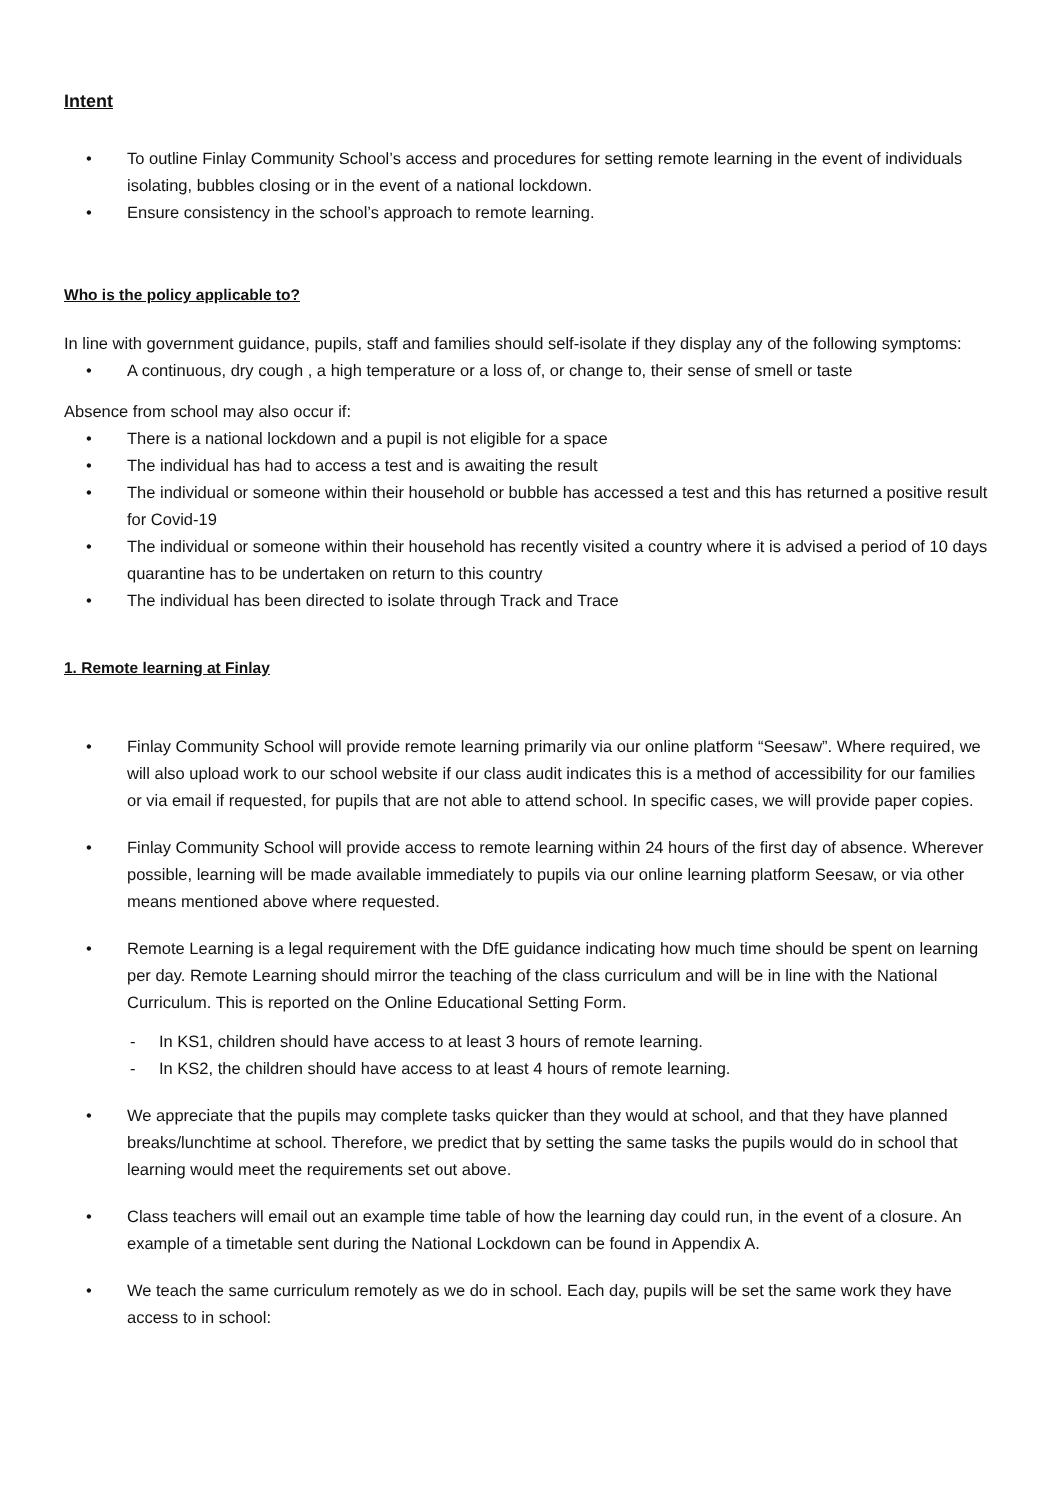Intent
• To outline Finlay Community School’s access and procedures for setting remote learning in the event of individuals isolating, bubbles closing or in the event of a national lockdown.
• Ensure consistency in the school’s approach to remote learning.
Who is the policy applicable to?
In line with government guidance, pupils, staff and families should self-isolate if they display any of the following symptoms:
• A continuous, dry cough , a high temperature or a loss of, or change to, their sense of smell or taste
Absence from school may also occur if:
• There is a national lockdown and a pupil is not eligible for a space
• The individual has had to access a test and is awaiting the result
• The individual or someone within their household or bubble has accessed a test and this has returned a positive result for Covid-19
• The individual or someone within their household has recently visited a country where it is advised a period of 10 days quarantine has to be undertaken on return to this country
• The individual has been directed to isolate through Track and Trace
1. Remote learning at Finlay
• Finlay Community School will provide remote learning primarily via our online platform “Seesaw”. Where required, we will also upload work to our school website if our class audit indicates this is a method of accessibility for our families or via email if requested, for pupils that are not able to attend school. In specific cases, we will provide paper copies.
• Finlay Community School will provide access to remote learning within 24 hours of the first day of absence. Wherever possible, learning will be made available immediately to pupils via our online learning platform Seesaw, or via other means mentioned above where requested.
• Remote Learning is a legal requirement with the DfE guidance indicating how much time should be spent on learning per day. Remote Learning should mirror the teaching of the class curriculum and will be in line with the National Curriculum. This is reported on the Online Educational Setting Form.
- In KS1, children should have access to at least 3 hours of remote learning.
- In KS2, the children should have access to at least 4 hours of remote learning.
• We appreciate that the pupils may complete tasks quicker than they would at school, and that they have planned breaks/lunchtime at school. Therefore, we predict that by setting the same tasks the pupils would do in school that learning would meet the requirements set out above.
• Class teachers will email out an example time table of how the learning day could run, in the event of a closure. An example of a timetable sent during the National Lockdown can be found in Appendix A.
• We teach the same curriculum remotely as we do in school. Each day, pupils will be set the same work they have access to in school: